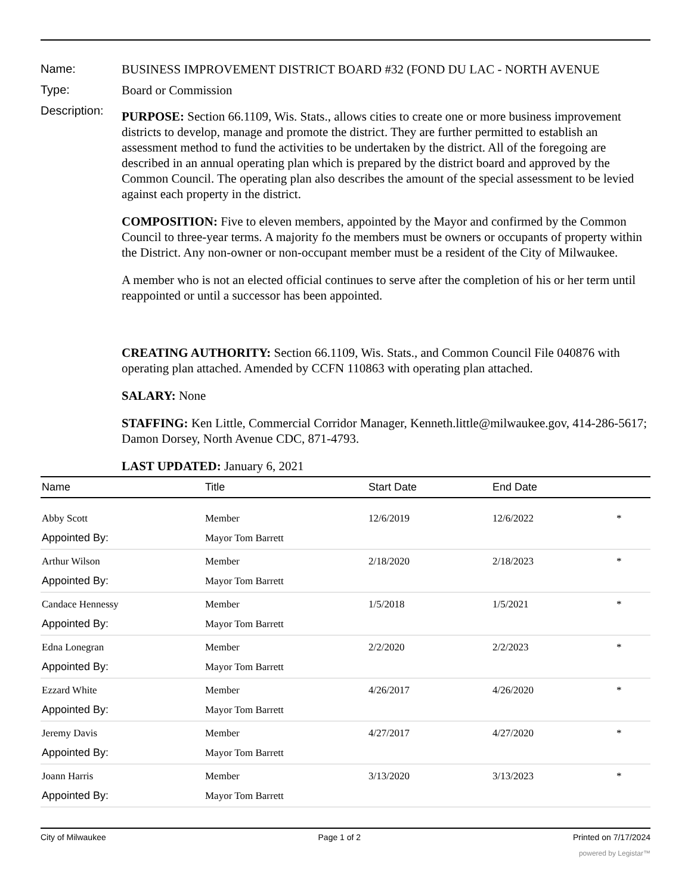Name: BUSINESS IMPROVEMENT DISTRICT BOARD #32 (FOND DU LAC - NORTH AVENUE
Type: Board or Commission
Description:
PURPOSE: Section 66.1109, Wis. Stats., allows cities to create one or more business improvement districts to develop, manage and promote the district. They are further permitted to establish an assessment method to fund the activities to be undertaken by the district. All of the foregoing are described in an annual operating plan which is prepared by the district board and approved by the Common Council. The operating plan also describes the amount of the special assessment to be levied against each property in the district.
COMPOSITION: Five to eleven members, appointed by the Mayor and confirmed by the Common Council to three-year terms. A majority fo the members must be owners or occupants of property within the District. Any non-owner or non-occupant member must be a resident of the City of Milwaukee.
A member who is not an elected official continues to serve after the completion of his or her term until reappointed or until a successor has been appointed.
CREATING AUTHORITY: Section 66.1109, Wis. Stats., and Common Council File 040876 with operating plan attached. Amended by CCFN 110863 with operating plan attached.
SALARY: None
STAFFING: Ken Little, Commercial Corridor Manager, Kenneth.little@milwaukee.gov, 414-286-5617; Damon Dorsey, North Avenue CDC, 871-4793.
LAST UPDATED: January 6, 2021
| Name | Title | Start Date | End Date | |
| --- | --- | --- | --- | --- |
| Abby Scott | Member | 12/6/2019 | 12/6/2022 | * |
| Appointed By: | Mayor Tom Barrett | | | |
| Arthur Wilson | Member | 2/18/2020 | 2/18/2023 | * |
| Appointed By: | Mayor Tom Barrett | | | |
| Candace Hennessy | Member | 1/5/2018 | 1/5/2021 | * |
| Appointed By: | Mayor Tom Barrett | | | |
| Edna Lonegran | Member | 2/2/2020 | 2/2/2023 | * |
| Appointed By: | Mayor Tom Barrett | | | |
| Ezzard White | Member | 4/26/2017 | 4/26/2020 | * |
| Appointed By: | Mayor Tom Barrett | | | |
| Jeremy Davis | Member | 4/27/2017 | 4/27/2020 | * |
| Appointed By: | Mayor Tom Barrett | | | |
| Joann Harris | Member | 3/13/2020 | 3/13/2023 | * |
| Appointed By: | Mayor Tom Barrett | | | |
City of Milwaukee Page 1 of 2 Printed on 7/17/2024
powered by Legistar™